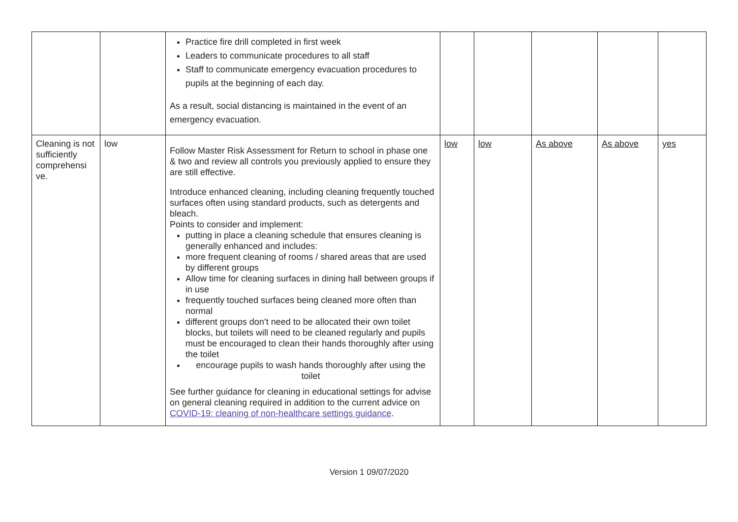| | | Practice fire drill completed in first week Leaders to communicate procedures to all staff Staff to communicate emergency evacuation procedures to pupils at the beginning of each day. As a result, social distancing is maintained in the event of an emergency evacuation. | | | | | |
| Cleaning is not sufficiently comprehensi ve. | low | Follow Master Risk Assessment for Return to school in phase one & two and review all controls you previously applied to ensure they are still effective. Introduce enhanced cleaning, including cleaning frequently touched surfaces often using standard products, such as detergents and bleach. Points to consider and implement: putting in place a cleaning schedule that ensures cleaning is generally enhanced and includes: more frequent cleaning of rooms / shared areas that are used by different groups Allow time for cleaning surfaces in dining hall between groups if in use frequently touched surfaces being cleaned more often than normal different groups don’t need to be allocated their own toilet blocks, but toilets will need to be cleaned regularly and pupils must be encouraged to clean their hands thoroughly after using the toilet encourage pupils to wash hands thoroughly after using the toilet See further guidance for cleaning in educational settings for advise on general cleaning required in addition to the current advice on COVID-19: cleaning of non-healthcare settings guidance . | low | low | As above | As above | yes |
Version 1 09/07/2020